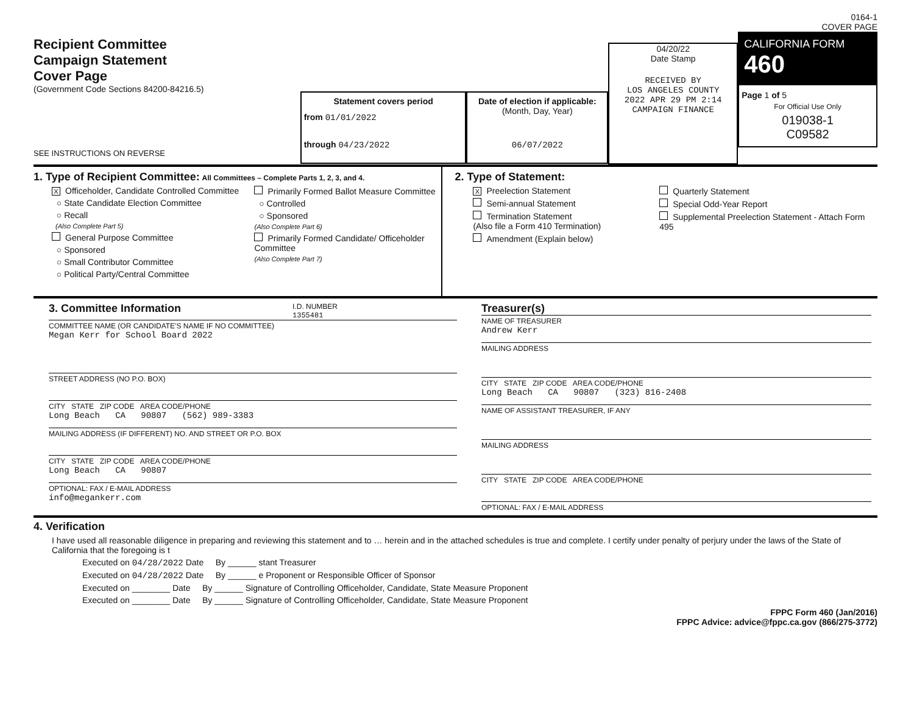Recipient Committee
Campaign Statement
Cover Page
(Government Code Sections 84200-84216.5)
SEE INSTRUCTIONS ON REVERSE
Statement covers period
from 01/01/2022
through 04/23/2022
Date of election if applicable:
(Month, Day, Year)
06/07/2022
04/20/22
Date Stamp
RECEIVED BY
LOS ANGELES COUNTY
2022 APR 29 PM 2:14
CAMPAIGN FINANCE
0164-1
COVER PAGE
CALIFORNIA FORM 460
Page 1 of 5
For Official Use Only
019038-1
C09582
1. Type of Recipient Committee: All Committees – Complete Parts 1, 2, 3, and 4.
X Officeholder, Candidate Controlled Committee
○ State Candidate Election Committee
○ Recall
(Also Complete Part 5)
General Purpose Committee
○ Sponsored
○ Small Contributor Committee
○ Political Party/Central Committee
Primarily Formed Ballot Measure Committee
○ Controlled
○ Sponsored
(Also Complete Part 6)
Primarily Formed Candidate/ Officeholder Committee
(Also Complete Part 7)
2. Type of Statement:
X Preelection Statement
Semi-annual Statement
Termination Statement
(Also file a Form 410 Termination)
Amendment (Explain below)
Quarterly Statement
Special Odd-Year Report
Supplemental Preelection Statement - Attach Form 495
3. Committee Information
I.D. NUMBER
1355481
COMMITTEE NAME (OR CANDIDATE'S NAME IF NO COMMITTEE)
Megan Kerr for School Board 2022
STREET ADDRESS (NO P.O. BOX)
CITY STATE ZIP CODE AREA CODE/PHONE
Long Beach CA 90807 (562) 989-3383
MAILING ADDRESS (IF DIFFERENT) NO. AND STREET OR P.O. BOX
CITY STATE ZIP CODE AREA CODE/PHONE
Long Beach CA 90807
OPTIONAL: FAX / E-MAIL ADDRESS
info@megankerr.com
Treasurer(s)
NAME OF TREASURER
Andrew Kerr
MAILING ADDRESS
CITY STATE ZIP CODE AREA CODE/PHONE
Long Beach CA 90807 (323) 816-2408
NAME OF ASSISTANT TREASURER, IF ANY
MAILING ADDRESS
CITY STATE ZIP CODE AREA CODE/PHONE
OPTIONAL: FAX / E-MAIL ADDRESS
4. Verification
I have used all reasonable diligence in preparing and reviewing this statement and to … herein and in the attached schedules is true and complete. I certify under penalty of perjury under the laws of the State of California that the foregoing is t
Executed on 04/28/2022 Date By ______ stant Treasurer
Executed on 04/28/2022 Date By ______ e Proponent or Responsible Officer of Sponsor
Executed on ________ Date By ______ Signature of Controlling Officeholder, Candidate, State Measure Proponent
Executed on ________ Date By ______ Signature of Controlling Officeholder, Candidate, State Measure Proponent
FPPC Form 460 (Jan/2016)
FPPC Advice: advice@fppc.ca.gov (866/275-3772)